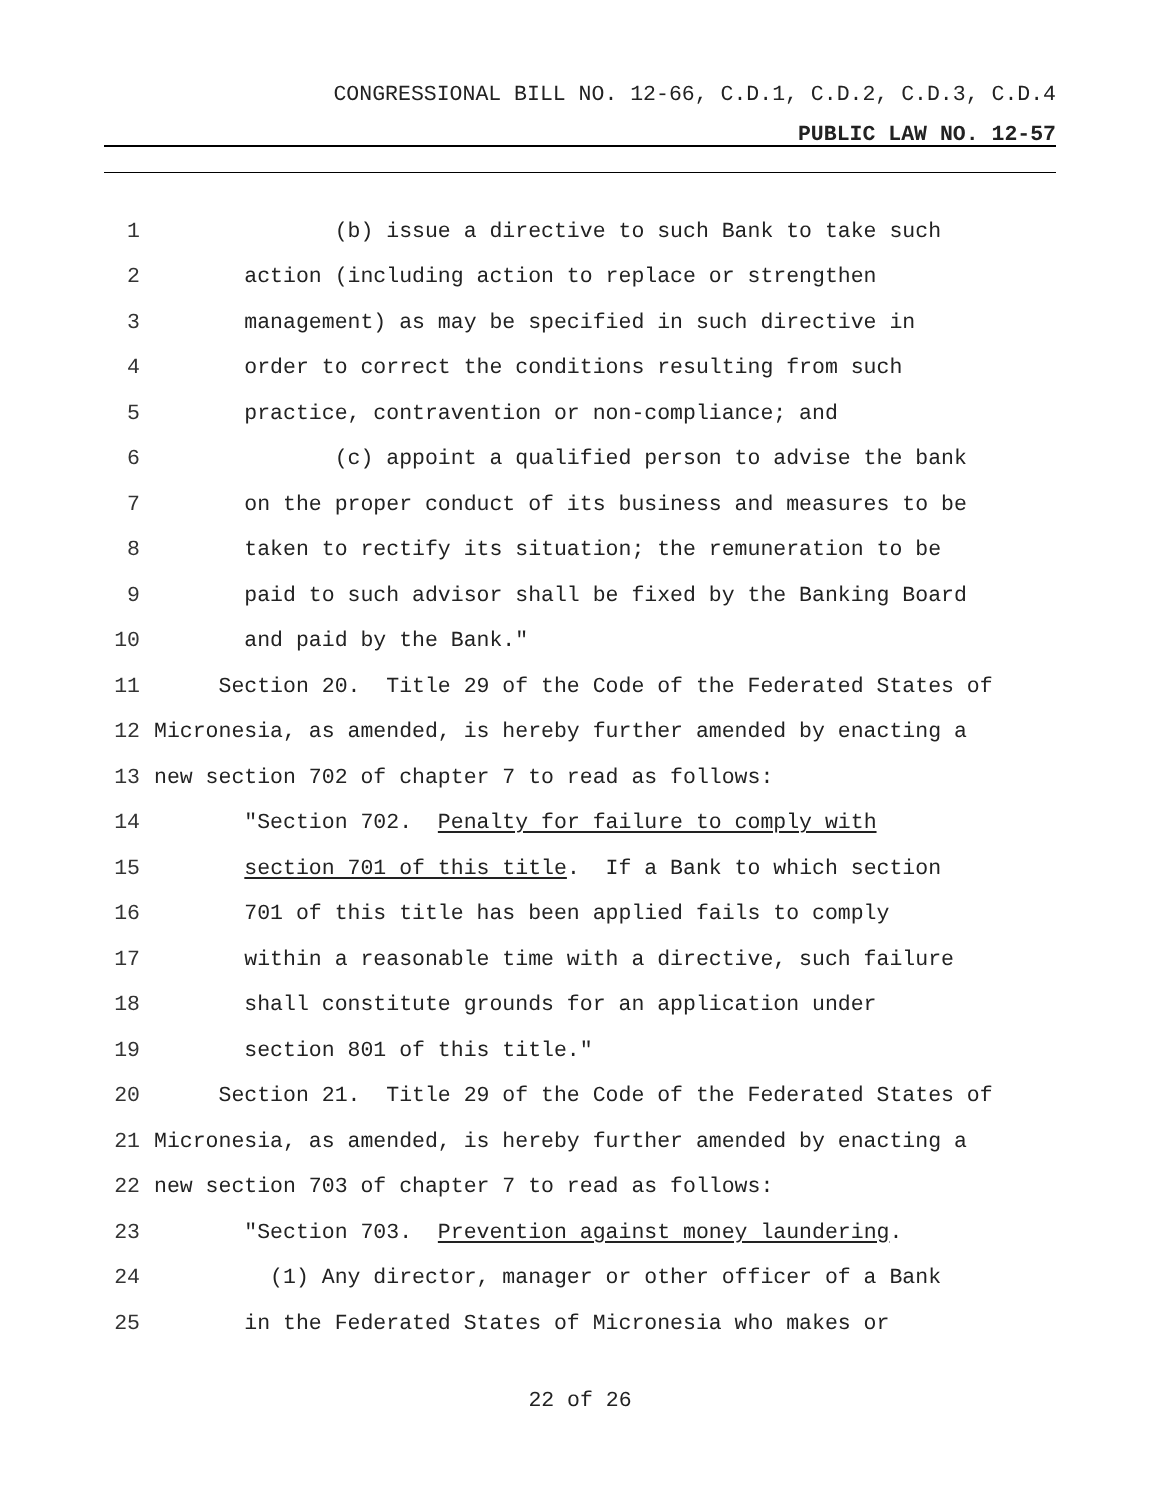CONGRESSIONAL BILL NO. 12-66, C.D.1, C.D.2, C.D.3, C.D.4
PUBLIC LAW NO. 12-57
1 (b) issue a directive to such Bank to take such
2 action (including action to replace or strengthen
3 management) as may be specified in such directive in
4 order to correct the conditions resulting from such
5 practice, contravention or non-compliance; and
6 (c) appoint a qualified person to advise the bank
7 on the proper conduct of its business and measures to be
8 taken to rectify its situation; the remuneration to be
9 paid to such advisor shall be fixed by the Banking Board
10 and paid by the Bank."
11 Section 20. Title 29 of the Code of the Federated States of
12 Micronesia, as amended, is hereby further amended by enacting a
13 new section 702 of chapter 7 to read as follows:
14 "Section 702. Penalty for failure to comply with
15 section 701 of this title. If a Bank to which section
16 701 of this title has been applied fails to comply
17 within a reasonable time with a directive, such failure
18 shall constitute grounds for an application under
19 section 801 of this title."
20 Section 21. Title 29 of the Code of the Federated States of
21 Micronesia, as amended, is hereby further amended by enacting a
22 new section 703 of chapter 7 to read as follows:
23 "Section 703. Prevention against money laundering.
24 (1) Any director, manager or other officer of a Bank
25 in the Federated States of Micronesia who makes or
22 of 26